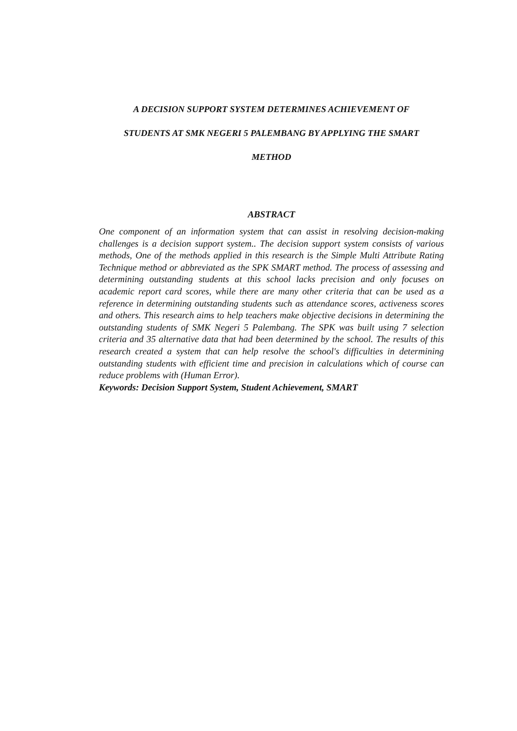A DECISION SUPPORT SYSTEM DETERMINES ACHIEVEMENT OF
STUDENTS AT SMK NEGERI 5 PALEMBANG BY APPLYING THE SMART
METHOD
ABSTRACT
One component of an information system that can assist in resolving decision-making challenges is a decision support system.. The decision support system consists of various methods, One of the methods applied in this research is the Simple Multi Attribute Rating Technique method or abbreviated as the SPK SMART method. The process of assessing and determining outstanding students at this school lacks precision and only focuses on academic report card scores, while there are many other criteria that can be used as a reference in determining outstanding students such as attendance scores, activeness scores and others. This research aims to help teachers make objective decisions in determining the outstanding students of SMK Negeri 5 Palembang. The SPK was built using 7 selection criteria and 35 alternative data that had been determined by the school. The results of this research created a system that can help resolve the school's difficulties in determining outstanding students with efficient time and precision in calculations which of course can reduce problems with (Human Error).
Keywords: Decision Support System, Student Achievement, SMART